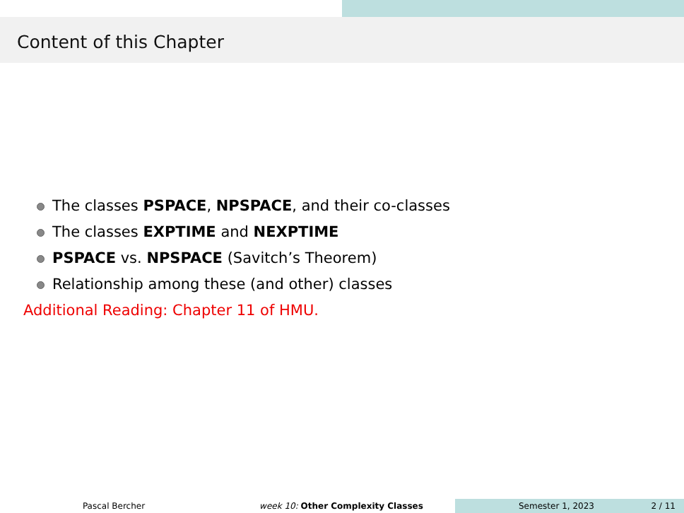Content of this Chapter
The classes PSPACE, NPSPACE, and their co-classes
The classes EXPTIME and NEXPTIME
PSPACE vs. NPSPACE (Savitch’s Theorem)
Relationship among these (and other) classes
Additional Reading: Chapter 11 of HMU.
Pascal Bercher week 10: Other Complexity Classes Semester 1, 2023 2 / 11